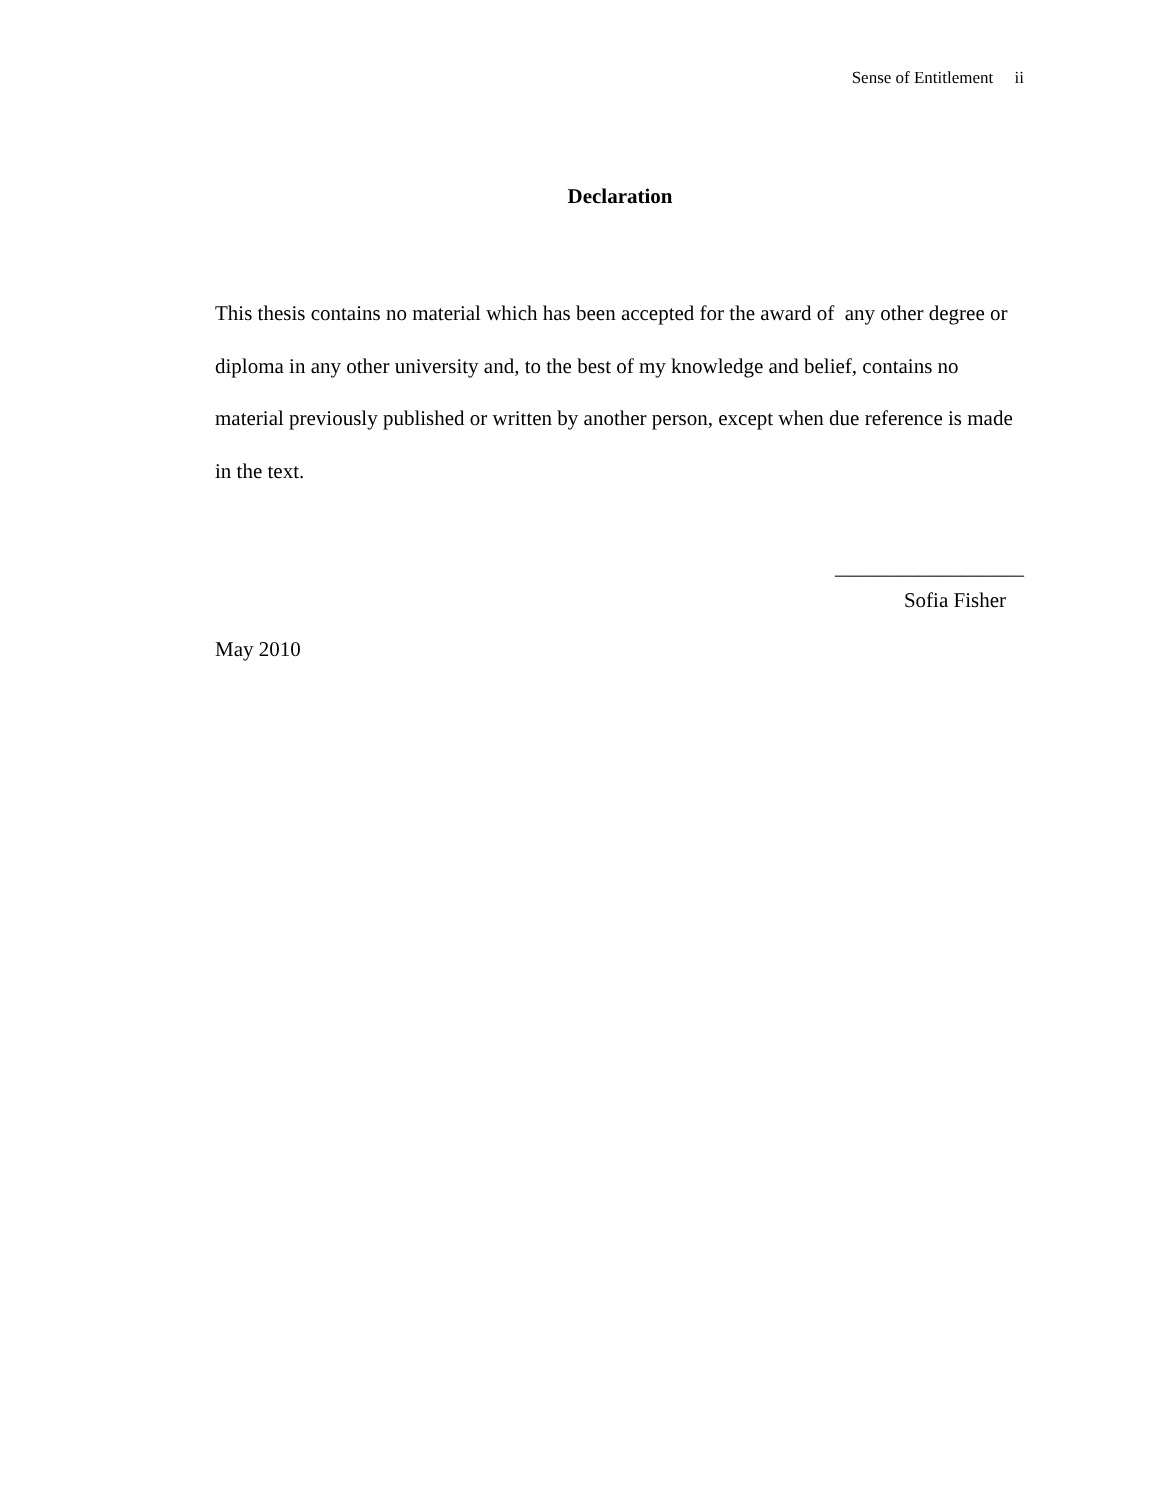Sense of Entitlement ii
Declaration
This thesis contains no material which has been accepted for the award of any other degree or diploma in any other university and, to the best of my knowledge and belief, contains no material previously published or written by another person, except when due reference is made in the text.
__________________
Sofia Fisher
May 2010